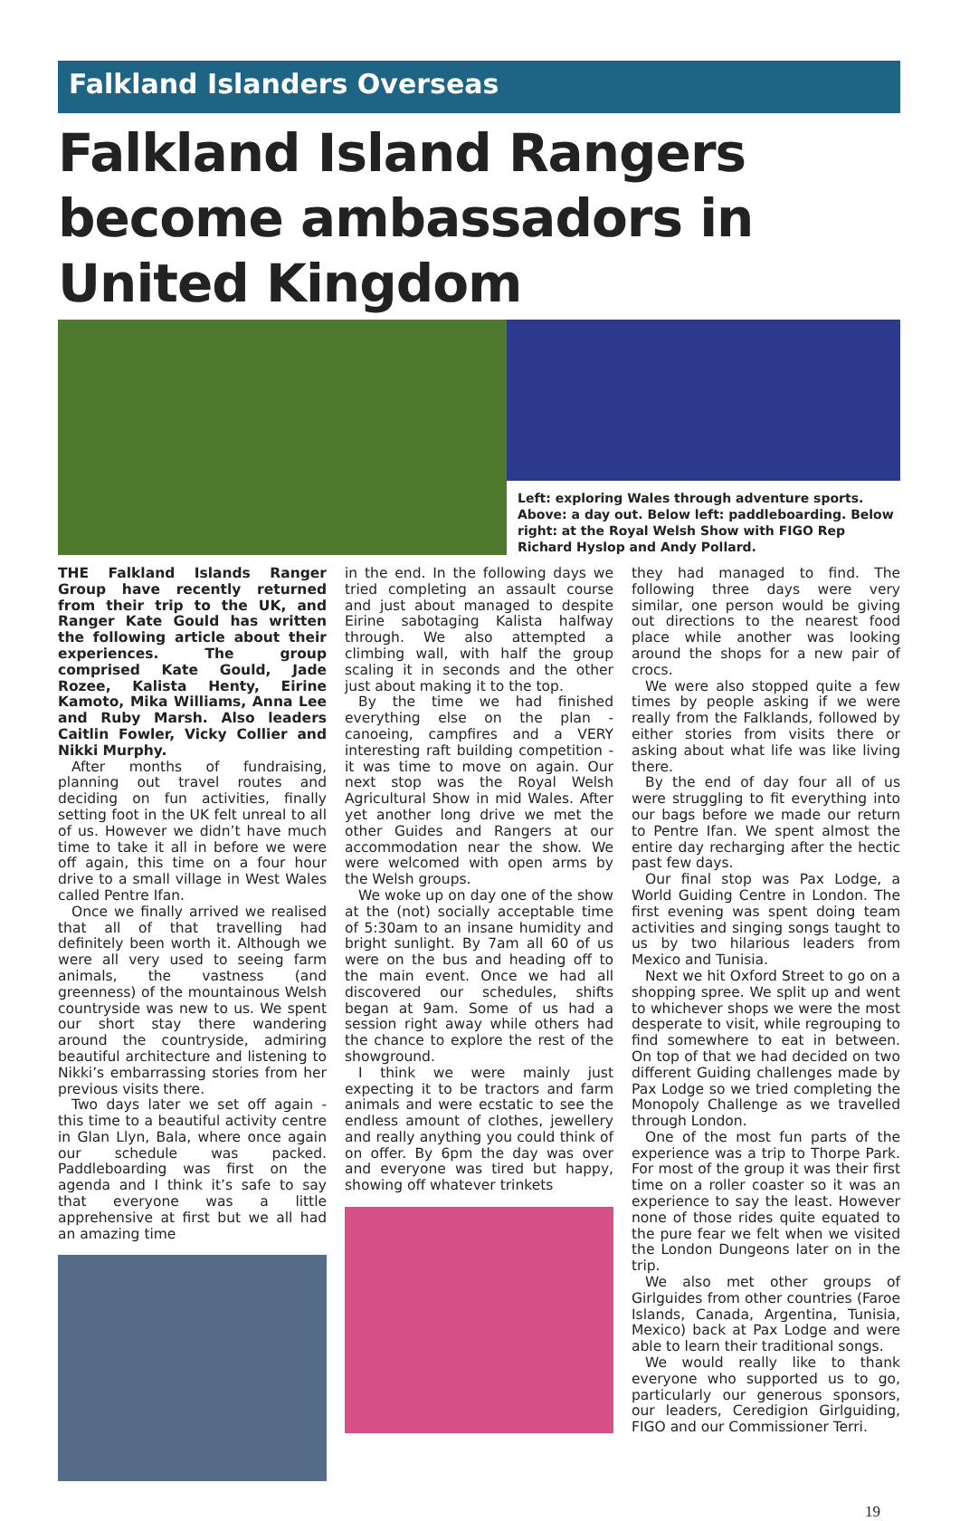Falkland Islanders Overseas
Falkland Island Rangers become ambassadors in United Kingdom
Left: exploring Wales through adventure sports. Above: a day out. Below left: paddleboarding. Below right: at the Royal Welsh Show with FIGO Rep Richard Hyslop and Andy Pollard.
THE Falkland Islands Ranger Group have recently returned from their trip to the UK, and Ranger Kate Gould has written the following article about their experiences. The group comprised Kate Gould, Jade Rozee, Kalista Henty, Eirine Kamoto, Mika Williams, Anna Lee and Ruby Marsh. Also leaders Caitlin Fowler, Vicky Collier and Nikki Murphy.
After months of fundraising, planning out travel routes and deciding on fun activities, finally setting foot in the UK felt unreal to all of us. However we didn’t have much time to take it all in before we were off again, this time on a four hour drive to a small village in West Wales called Pentre Ifan.
Once we finally arrived we realised that all of that travelling had definitely been worth it. Although we were all very used to seeing farm animals, the vastness (and greenness) of the mountainous Welsh countryside was new to us. We spent our short stay there wandering around the countryside, admiring beautiful architecture and listening to Nikki’s embarrassing stories from her previous visits there.
Two days later we set off again - this time to a beautiful activity centre in Glan Llyn, Bala, where once again our schedule was packed. Paddleboarding was first on the agenda and I think it’s safe to say that everyone was a little apprehensive at first but we all had an amazing time
in the end. In the following days we tried completing an assault course and just about managed to despite Eirine sabotaging Kalista halfway through. We also attempted a climbing wall, with half the group scaling it in seconds and the other just about making it to the top.
By the time we had finished everything else on the plan - canoeing, campfires and a VERY interesting raft building competition - it was time to move on again. Our next stop was the Royal Welsh Agricultural Show in mid Wales. After yet another long drive we met the other Guides and Rangers at our accommodation near the show. We were welcomed with open arms by the Welsh groups.
We woke up on day one of the show at the (not) socially acceptable time of 5:30am to an insane humidity and bright sunlight. By 7am all 60 of us were on the bus and heading off to the main event. Once we had all discovered our schedules, shifts began at 9am. Some of us had a session right away while others had the chance to explore the rest of the showground.
I think we were mainly just expecting it to be tractors and farm animals and were ecstatic to see the endless amount of clothes, jewellery and really anything you could think of on offer. By 6pm the day was over and everyone was tired but happy, showing off whatever trinkets
they had managed to find. The following three days were very similar, one person would be giving out directions to the nearest food place while another was looking around the shops for a new pair of crocs.
We were also stopped quite a few times by people asking if we were really from the Falklands, followed by either stories from visits there or asking about what life was like living there.
By the end of day four all of us were struggling to fit everything into our bags before we made our return to Pentre Ifan. We spent almost the entire day recharging after the hectic past few days.
Our final stop was Pax Lodge, a World Guiding Centre in London. The first evening was spent doing team activities and singing songs taught to us by two hilarious leaders from Mexico and Tunisia.
Next we hit Oxford Street to go on a shopping spree. We split up and went to whichever shops we were the most desperate to visit, while regrouping to find somewhere to eat in between. On top of that we had decided on two different Guiding challenges made by Pax Lodge so we tried completing the Monopoly Challenge as we travelled through London.
One of the most fun parts of the experience was a trip to Thorpe Park. For most of the group it was their first time on a roller coaster so it was an experience to say the least. However none of those rides quite equated to the pure fear we felt when we visited the London Dungeons later on in the trip.
We also met other groups of Girlguides from other countries (Faroe Islands, Canada, Argentina, Tunisia, Mexico) back at Pax Lodge and were able to learn their traditional songs.
We would really like to thank everyone who supported us to go, particularly our generous sponsors, our leaders, Ceredigion Girlguiding, FIGO and our Commissioner Terri.
19